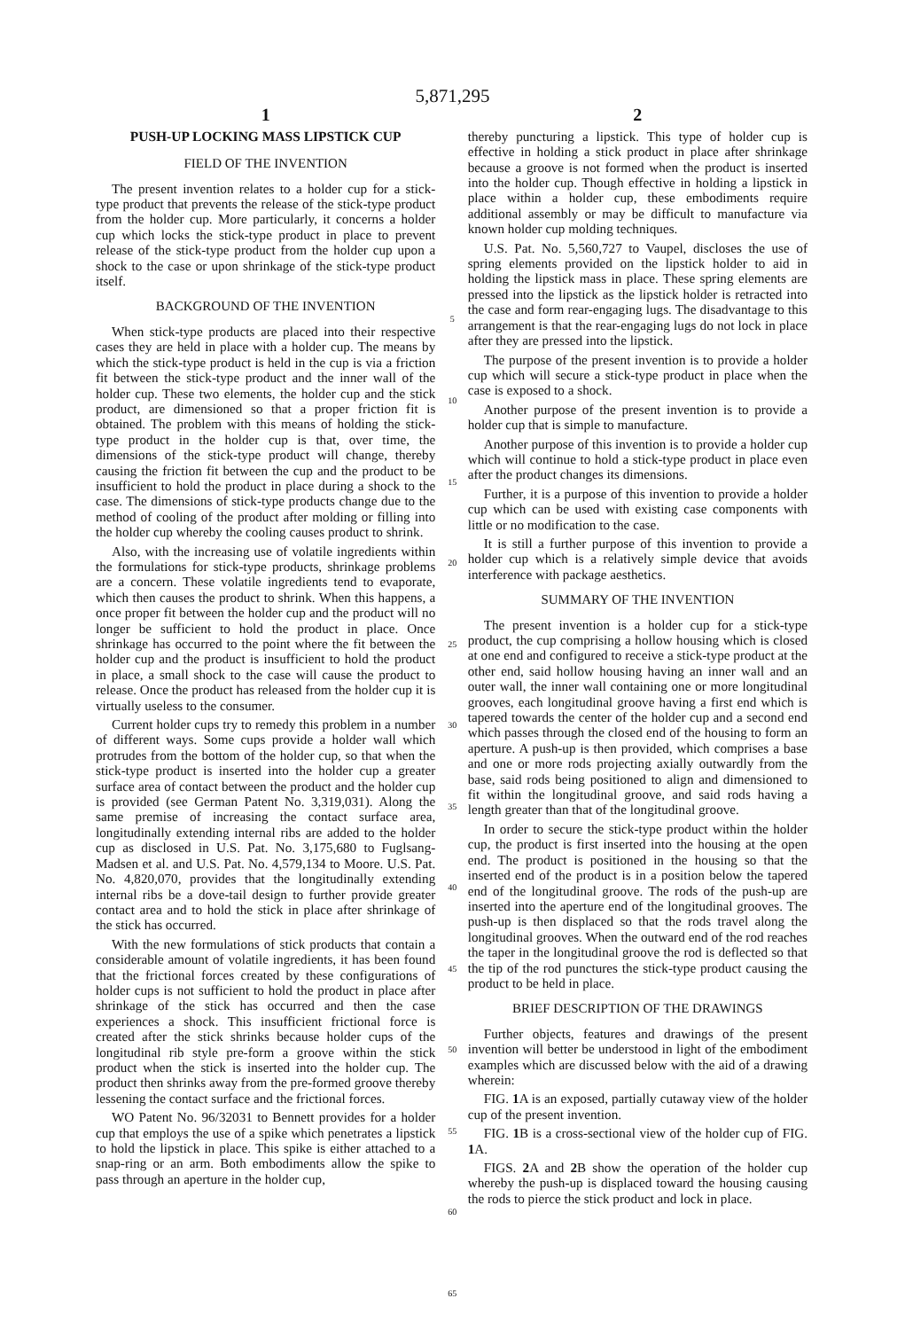5,871,295
1
PUSH-UP LOCKING MASS LIPSTICK CUP
FIELD OF THE INVENTION
The present invention relates to a holder cup for a stick-type product that prevents the release of the stick-type product from the holder cup. More particularly, it concerns a holder cup which locks the stick-type product in place to prevent release of the stick-type product from the holder cup upon a shock to the case or upon shrinkage of the stick-type product itself.
BACKGROUND OF THE INVENTION
When stick-type products are placed into their respective cases they are held in place with a holder cup. The means by which the stick-type product is held in the cup is via a friction fit between the stick-type product and the inner wall of the holder cup. These two elements, the holder cup and the stick product, are dimensioned so that a proper friction fit is obtained. The problem with this means of holding the stick-type product in the holder cup is that, over time, the dimensions of the stick-type product will change, thereby causing the friction fit between the cup and the product to be insufficient to hold the product in place during a shock to the case. The dimensions of stick-type products change due to the method of cooling of the product after molding or filling into the holder cup whereby the cooling causes product to shrink.
Also, with the increasing use of volatile ingredients within the formulations for stick-type products, shrinkage problems are a concern. These volatile ingredients tend to evaporate, which then causes the product to shrink. When this happens, a once proper fit between the holder cup and the product will no longer be sufficient to hold the product in place. Once shrinkage has occurred to the point where the fit between the holder cup and the product is insufficient to hold the product in place, a small shock to the case will cause the product to release. Once the product has released from the holder cup it is virtually useless to the consumer.
Current holder cups try to remedy this problem in a number of different ways. Some cups provide a holder wall which protrudes from the bottom of the holder cup, so that when the stick-type product is inserted into the holder cup a greater surface area of contact between the product and the holder cup is provided (see German Patent No. 3,319,031). Along the same premise of increasing the contact surface area, longitudinally extending internal ribs are added to the holder cup as disclosed in U.S. Pat. No. 3,175,680 to Fuglsang-Madsen et al. and U.S. Pat. No. 4,579,134 to Moore. U.S. Pat. No. 4,820,070, provides that the longitudinally extending internal ribs be a dove-tail design to further provide greater contact area and to hold the stick in place after shrinkage of the stick has occurred.
With the new formulations of stick products that contain a considerable amount of volatile ingredients, it has been found that the frictional forces created by these configurations of holder cups is not sufficient to hold the product in place after shrinkage of the stick has occurred and then the case experiences a shock. This insufficient frictional force is created after the stick shrinks because holder cups of the longitudinal rib style pre-form a groove within the stick product when the stick is inserted into the holder cup. The product then shrinks away from the pre-formed groove thereby lessening the contact surface and the frictional forces.
WO Patent No. 96/32031 to Bennett provides for a holder cup that employs the use of a spike which penetrates a lipstick to hold the lipstick in place. This spike is either attached to a snap-ring or an arm. Both embodiments allow the spike to pass through an aperture in the holder cup,
5
10
15
20
25
30
35
40
45
50
55
60
65
2
thereby puncturing a lipstick. This type of holder cup is effective in holding a stick product in place after shrinkage because a groove is not formed when the product is inserted into the holder cup. Though effective in holding a lipstick in place within a holder cup, these embodiments require additional assembly or may be difficult to manufacture via known holder cup molding techniques.
U.S. Pat. No. 5,560,727 to Vaupel, discloses the use of spring elements provided on the lipstick holder to aid in holding the lipstick mass in place. These spring elements are pressed into the lipstick as the lipstick holder is retracted into the case and form rear-engaging lugs. The disadvantage to this arrangement is that the rear-engaging lugs do not lock in place after they are pressed into the lipstick.
The purpose of the present invention is to provide a holder cup which will secure a stick-type product in place when the case is exposed to a shock.
Another purpose of the present invention is to provide a holder cup that is simple to manufacture.
Another purpose of this invention is to provide a holder cup which will continue to hold a stick-type product in place even after the product changes its dimensions.
Further, it is a purpose of this invention to provide a holder cup which can be used with existing case components with little or no modification to the case.
It is still a further purpose of this invention to provide a holder cup which is a relatively simple device that avoids interference with package aesthetics.
SUMMARY OF THE INVENTION
The present invention is a holder cup for a stick-type product, the cup comprising a hollow housing which is closed at one end and configured to receive a stick-type product at the other end, said hollow housing having an inner wall and an outer wall, the inner wall containing one or more longitudinal grooves, each longitudinal groove having a first end which is tapered towards the center of the holder cup and a second end which passes through the closed end of the housing to form an aperture. A push-up is then provided, which comprises a base and one or more rods projecting axially outwardly from the base, said rods being positioned to align and dimensioned to fit within the longitudinal groove, and said rods having a length greater than that of the longitudinal groove.
In order to secure the stick-type product within the holder cup, the product is first inserted into the housing at the open end. The product is positioned in the housing so that the inserted end of the product is in a position below the tapered end of the longitudinal groove. The rods of the push-up are inserted into the aperture end of the longitudinal grooves. The push-up is then displaced so that the rods travel along the longitudinal grooves. When the outward end of the rod reaches the taper in the longitudinal groove the rod is deflected so that the tip of the rod punctures the stick-type product causing the product to be held in place.
BRIEF DESCRIPTION OF THE DRAWINGS
Further objects, features and drawings of the present invention will better be understood in light of the embodiment examples which are discussed below with the aid of a drawing wherein:
FIG. 1 A is an exposed, partially cutaway view of the holder cup of the present invention.
FIG. 1 B is a cross-sectional view of the holder cup of FIG. 1 A.
FIGS. 2 A and 2 B show the operation of the holder cup whereby the push-up is displaced toward the housing causing the rods to pierce the stick product and lock in place.